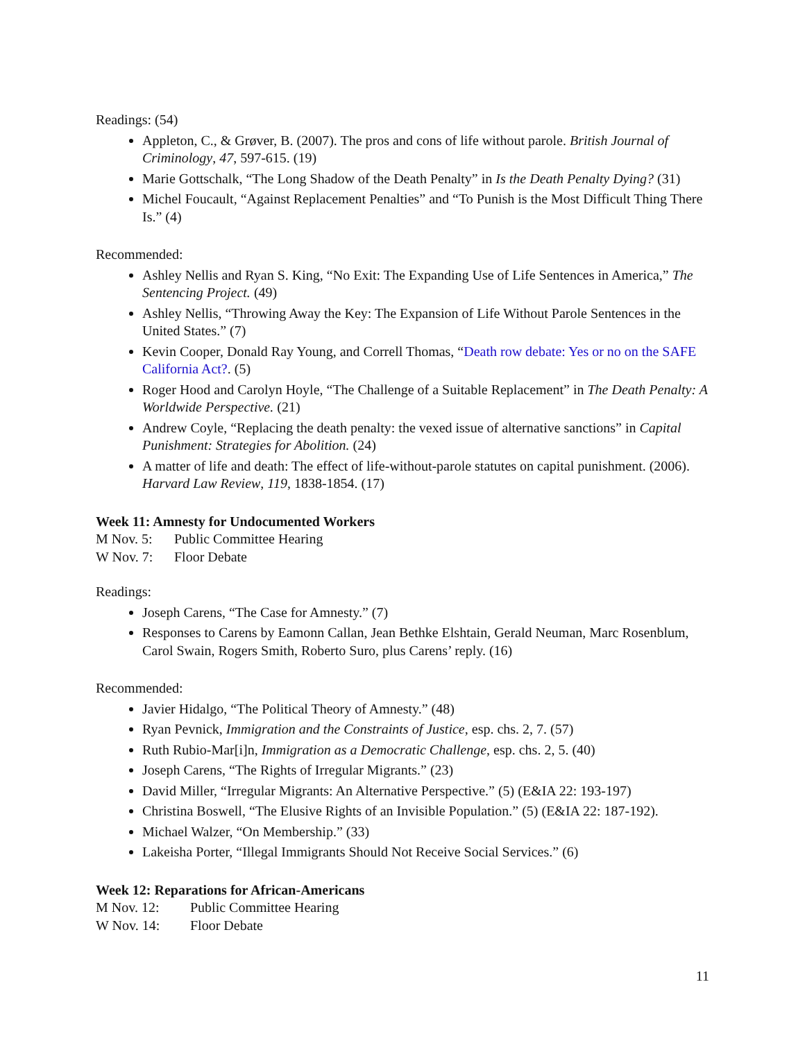Readings: (54)
Appleton, C., & Grøver, B. (2007). The pros and cons of life without parole. British Journal of Criminology, 47, 597-615. (19)
Marie Gottschalk, “The Long Shadow of the Death Penalty” in Is the Death Penalty Dying? (31)
Michel Foucault, “Against Replacement Penalties” and “To Punish is the Most Difficult Thing There Is.” (4)
Recommended:
Ashley Nellis and Ryan S. King, “No Exit: The Expanding Use of Life Sentences in America,” The Sentencing Project. (49)
Ashley Nellis, “Throwing Away the Key: The Expansion of Life Without Parole Sentences in the United States.” (7)
Kevin Cooper, Donald Ray Young, and Correll Thomas, “Death row debate: Yes or no on the SAFE California Act?. (5)
Roger Hood and Carolyn Hoyle, “The Challenge of a Suitable Replacement” in The Death Penalty: A Worldwide Perspective. (21)
Andrew Coyle, “Replacing the death penalty: the vexed issue of alternative sanctions” in Capital Punishment: Strategies for Abolition. (24)
A matter of life and death: The effect of life-without-parole statutes on capital punishment. (2006). Harvard Law Review, 119, 1838-1854. (17)
Week 11: Amnesty for Undocumented Workers
M Nov. 5: Public Committee Hearing
W Nov. 7: Floor Debate
Readings:
Joseph Carens, “The Case for Amnesty.” (7)
Responses to Carens by Eamonn Callan, Jean Bethke Elshtain, Gerald Neuman, Marc Rosenblum, Carol Swain, Rogers Smith, Roberto Suro, plus Carens’ reply. (16)
Recommended:
Javier Hidalgo, “The Political Theory of Amnesty.” (48)
Ryan Pevnick, Immigration and the Constraints of Justice, esp. chs. 2, 7. (57)
Ruth Rubio-Mar[i]n, Immigration as a Democratic Challenge, esp. chs. 2, 5. (40)
Joseph Carens, “The Rights of Irregular Migrants.” (23)
David Miller, “Irregular Migrants: An Alternative Perspective.” (5) (E&IA 22: 193-197)
Christina Boswell, “The Elusive Rights of an Invisible Population.” (5) (E&IA 22: 187-192).
Michael Walzer, “On Membership.” (33)
Lakeisha Porter, “Illegal Immigrants Should Not Receive Social Services.” (6)
Week 12: Reparations for African-Americans
M Nov. 12: Public Committee Hearing
W Nov. 14: Floor Debate
11